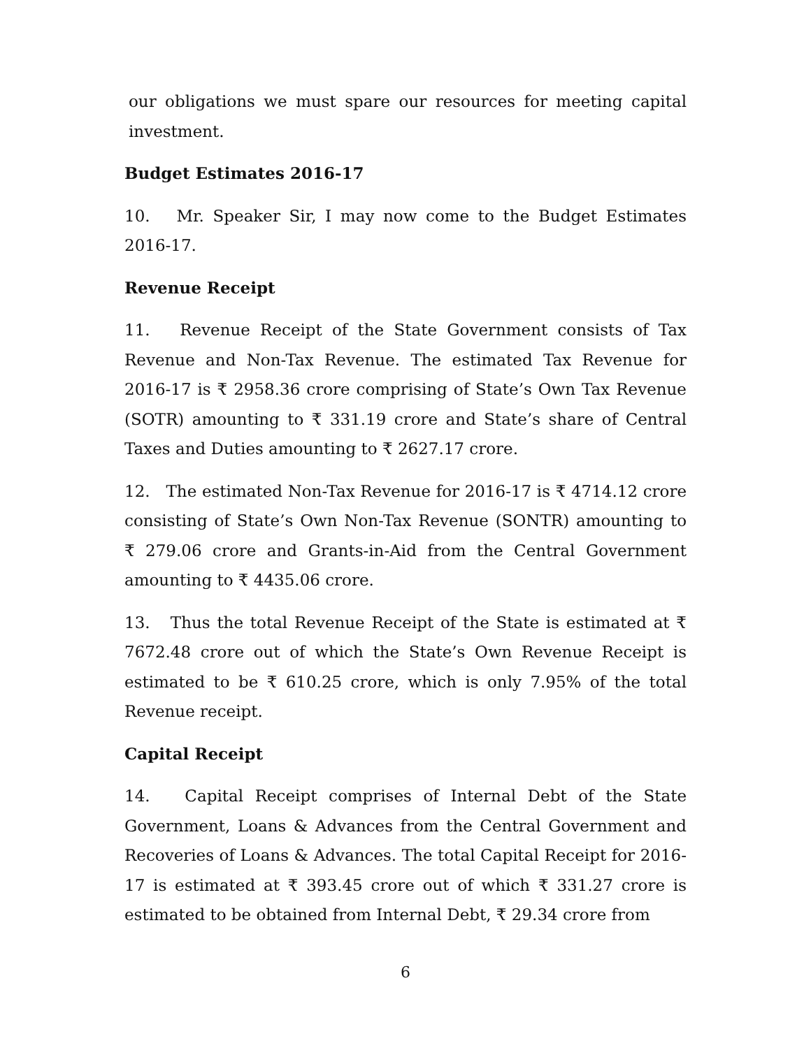our obligations we must spare our resources for meeting capital investment.
Budget Estimates 2016-17
10. Mr. Speaker Sir, I may now come to the Budget Estimates 2016-17.
Revenue Receipt
11. Revenue Receipt of the State Government consists of Tax Revenue and Non-Tax Revenue. The estimated Tax Revenue for 2016-17 is ₹ 2958.36 crore comprising of State’s Own Tax Revenue (SOTR) amounting to ₹ 331.19 crore and State’s share of Central Taxes and Duties amounting to ₹ 2627.17 crore.
12. The estimated Non-Tax Revenue for 2016-17 is ₹ 4714.12 crore consisting of State’s Own Non-Tax Revenue (SONTR) amounting to ₹ 279.06 crore and Grants-in-Aid from the Central Government amounting to ₹ 4435.06 crore.
13. Thus the total Revenue Receipt of the State is estimated at ₹ 7672.48 crore out of which the State’s Own Revenue Receipt is estimated to be ₹ 610.25 crore, which is only 7.95% of the total Revenue receipt.
Capital Receipt
14. Capital Receipt comprises of Internal Debt of the State Government, Loans & Advances from the Central Government and Recoveries of Loans & Advances. The total Capital Receipt for 2016-17 is estimated at ₹ 393.45 crore out of which ₹ 331.27 crore is estimated to be obtained from Internal Debt, ₹ 29.34 crore from
6